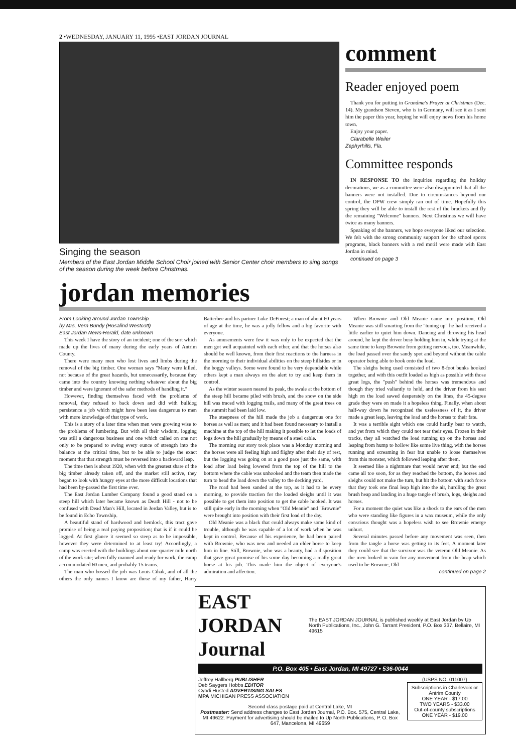2 •WEDNESDAY, JANUARY 11, 1995 •EAST JORDAN JOURNAL
Singing the season
Members of the East Jordan Middle School Choir joined with Senior Center choir members to sing songs of the season during the week before Christmas.
comment
Reader enjoyed poem
Thank you for putting in Grandma's Prayer at Christmas (Dec. 14). My grandson Steven, who is in Germany, will see it as I sent him the paper this year, hoping he will enjoy news from his home town.
Enjoy your paper.
Clarabelle Weiler
Zephyrhills, Fla.
Committee responds
IN RESPONSE TO the inquiries regarding the holiday decorations, we as a committee were also disappointed that all the banners were not installed. Due to circumstances beyond our control, the DPW crew simply ran out of time. Hopefully this spring they will be able to install the rest of the brackets and fly the remaining "Welcome" banners. Next Christmas we will have twice as many banners.
Speaking of the banners, we hope everyone liked our selection. We felt with the strong community support for the school sports programs, black banners with a red motif were made with East Jordan in mind.
continued on page 3
jordan memories
From Looking around Jordan Township
by Mrs. Vern Bundy (Rosalind Westcott)
East Jordan News-Herald, date unknown
This week I have the story of an incident; one of the sort which made up the lives of many during the early years of Antrim County.
There were many men who lost lives and limbs during the removal of the big timber. One woman says "Many were killed, not because of the great hazards, but unnecessarily, because they came into the country knowing nothing whatever about the big timber and were ignorant of the safer methods of handling it."
However, finding themselves faced with the problems of removal, they refused to back down and did with bulldog persistence a job which might have been less dangerous to men with more knowledge of that type of work.
This is a story of a later time when men were growing wise to the problems of lumbering. But with all their wisdom, logging was still a dangerous business and one which called on one not only to be prepared to swing every ounce of strength into the balance at the critical time, but to be able to judge the exact moment that that strength must be reversed into a backward leap.
The time then is about 1920, when with the greatest share of the big timber already taken off, and the market still active, they began to look with hungry eyes at the more difficult locations that had been by-passed the first time over.
The East Jordan Lumber Company found a good stand on a steep hill which later became known as Death Hill - not to be confused with Dead Man's Hill, located in Jordan Valley, but is to be found in Echo Township.
A beautiful stand of hardwood and hemlock, this tract gave promise of being a real paying proposition; that is if it could be logged. At first glance it seemed so steep as to be impossible, however they were determined to at least try! Accordingly, a camp was erected with the buildings about one-quarter mile north of the work site; when fully manned and ready for work, the camp accommodated 60 men, and probably 15 teams.
The man who bossed the job was Louis Cihak, and of all the others the only names I know are those of my father, Harry Batterbee and his partner Luke DeForest; a man of about 60 years of age at the time, he was a jolly fellow and a big favorite with everyone.
As amusements were few it was only to be expected that the men got well acquainted with each other, and that the horses also should be well known, from their first reactions to the harness in the morning to their individual abilities on the steep hillsides or in the boggy valleys. Some were found to be very dependable while others kept a man always on the alert to try and keep them in control.
As the winter season neared its peak, the swale at the bottom of the steep hill became piled with brush, and the snow on the side hill was traced with logging trails, and many of the great trees on the summit had been laid low.
The steepness of the hill made the job a dangerous one for horses as well as men; and it had been found necessary to install a machine at the top of the hill making it possible to let the loads of logs down the hill gradually by means of a steel cable.
The morning our story took place was a Monday morning and the horses were all feeling high and flighty after their day of rest, but the logging was going on at a good pace just the same, with load after load being lowered from the top of the hill to the bottom where the cable was unhooked and the team then made the turn to head the load down the valley to the decking yard.
The road had been sanded at the top, as it had to be every morning, to provide traction for the loaded sleighs until it was possible to get them into position to get the cable hooked. It was still quite early in the morning when "Old Meanie" and "Brownie" were brought into position with their first load of the day.
Old Meanie was a black that could always make some kind of trouble, although he was capable of a lot of work when he was kept in control. Because of his experience, he had been paired with Brownie, who was new and needed an older horse to keep him in line. Still, Brownie, who was a beauty, had a disposition that gave great promise of his some day becoming a really great horse at his job. This made him the object of everyone's admiration and affection.
When Brownie and Old Meanie came into position, Old Meanie was still smarting from the "tuning up" he had received a little earlier to quiet him down. Dancing and throwing his head around, he kept the driver busy holding him in, while trying at the same time to keep Brownie from getting nervous, too. Meanwhile, the load passed over the sandy spot and beyond without the cable operator being able to hook onto the load.
The sleighs being used consisted of two 8-foot bunks hooked together, and with this outfit loaded as high as possible with those great logs, the "push" behind the horses was tremendous and though they tried valiantly to hold, and the driver from his seat high on the load sawed desperately on the lines, the 45-degree grade they were on made it a hopeless thing. Finally, when about half-way down he recognized the uselessness of it, the driver made a great leap, leaving the load and the horses to their fate.
It was a terrible sight which one could hardly bear to watch, and yet from which they could not tear their eyes. Frozen in their tracks, they all watched the load running up on the horses and leaping from hump to hollow like some live thing, with the horses running and screaming in fear but unable to loose themselves from this monster, which followed leaping after them.
It seemed like a nightmare that would never end; but the end came all too soon, for as they reached the bottom, the horses and sleighs could not make the turn, but hit the bottom with such force that they took one final leap high into the air, hurdling the great brush heap and landing in a huge tangle of brush, logs, sleighs and horses.
For a moment the quiet was like a shock to the ears of the men who were standing like figures in a wax museum, while the only conscious thought was a hopeless wish to see Brownie emerge unhurt.
Several minutes passed before any movement was seen, then from the tangle a horse was getting to its feet. A moment later they could see that the survivor was the veteran Old Meanie. As the men looked in vain for any movement from the heap which used to be Brownie, Old
continued on page 2
EAST JORDAN Journal The EAST JORDAN JOURNAL is published weekly at East Jordan by Up North Publications, Inc., John G. Tarrant President, P.O. Box 337, Bellaire, MI 49615
P.O. Box 405 • East Jordan, MI 49727 • 536-0044
Jeffrey Hallberg PUBLISHER
Deb Saygers Hobbs EDITOR
Cyndi Husted ADVERTISING SALES
MPA MICHIGAN PRESS ASSOCIATION
Second class postage paid at Central Lake, MI
Postmaster: Send address changes to East Jordan Journal, P.O. Box. 575, Central Lake, MI 49622. Payment for advertising should be mailed to Up North Publications, P. O. Box 647, Mancelona, MI 49659
(USPS NO. 011007)
Subscriptions in Charlevoix or Antrim County
ONE YEAR - $17.00
TWO YEARS - $33.00
Out-of-county subscriptions
ONE YEAR - $19.00